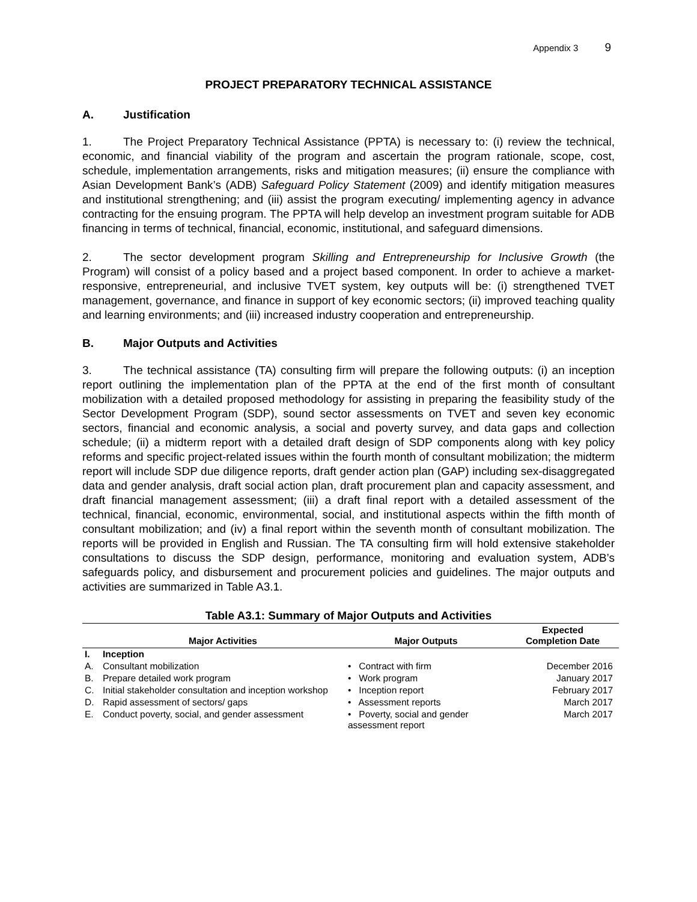Appendix 3 9
PROJECT PREPARATORY TECHNICAL ASSISTANCE
A. Justification
1. The Project Preparatory Technical Assistance (PPTA) is necessary to: (i) review the technical, economic, and financial viability of the program and ascertain the program rationale, scope, cost, schedule, implementation arrangements, risks and mitigation measures; (ii) ensure the compliance with Asian Development Bank’s (ADB) Safeguard Policy Statement (2009) and identify mitigation measures and institutional strengthening; and (iii) assist the program executing/ implementing agency in advance contracting for the ensuing program. The PPTA will help develop an investment program suitable for ADB financing in terms of technical, financial, economic, institutional, and safeguard dimensions.
2. The sector development program Skilling and Entrepreneurship for Inclusive Growth (the Program) will consist of a policy based and a project based component. In order to achieve a market-responsive, entrepreneurial, and inclusive TVET system, key outputs will be: (i) strengthened TVET management, governance, and finance in support of key economic sectors; (ii) improved teaching quality and learning environments; and (iii) increased industry cooperation and entrepreneurship.
B. Major Outputs and Activities
3. The technical assistance (TA) consulting firm will prepare the following outputs: (i) an inception report outlining the implementation plan of the PPTA at the end of the first month of consultant mobilization with a detailed proposed methodology for assisting in preparing the feasibility study of the Sector Development Program (SDP), sound sector assessments on TVET and seven key economic sectors, financial and economic analysis, a social and poverty survey, and data gaps and collection schedule; (ii) a midterm report with a detailed draft design of SDP components along with key policy reforms and specific project-related issues within the fourth month of consultant mobilization; the midterm report will include SDP due diligence reports, draft gender action plan (GAP) including sex-disaggregated data and gender analysis, draft social action plan, draft procurement plan and capacity assessment, and draft financial management assessment; (iii) a draft final report with a detailed assessment of the technical, financial, economic, environmental, social, and institutional aspects within the fifth month of consultant mobilization; and (iv) a final report within the seventh month of consultant mobilization. The reports will be provided in English and Russian. The TA consulting firm will hold extensive stakeholder consultations to discuss the SDP design, performance, monitoring and evaluation system, ADB’s safeguards policy, and disbursement and procurement policies and guidelines. The major outputs and activities are summarized in Table A3.1.
Table A3.1: Summary of Major Outputs and Activities
| | Major Activities | Major Outputs | Expected Completion Date |
| --- | --- | --- | --- |
| I. | Inception | | |
| A. | Consultant mobilization | • Contract with firm | December 2016 |
| B. | Prepare detailed work program | • Work program | January 2017 |
| C. | Initial stakeholder consultation and inception workshop | • Inception report | February 2017 |
| D. | Rapid assessment of sectors/ gaps | • Assessment reports | March 2017 |
| E. | Conduct poverty, social, and gender assessment | • Poverty, social and gender assessment report | March 2017 |